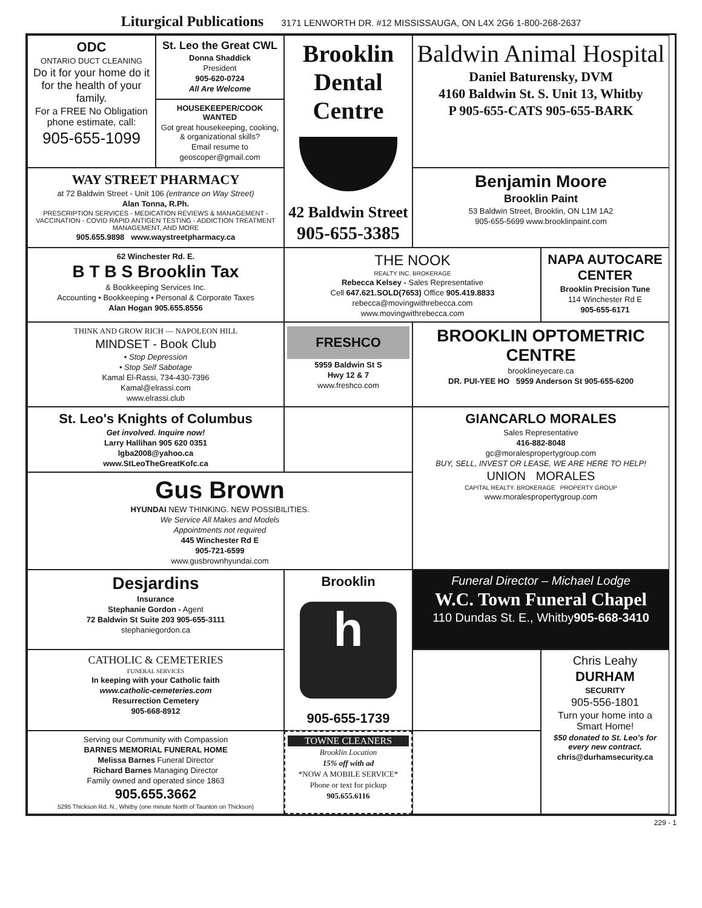Liturgical Publications 3171 LENWORTH DR. #12 MISSISSAUGA, ON L4X 2G6 1-800-268-2637
ODC
ONTARIO DUCT CLEANING
Do it for your home do it for the health of your family.
For a FREE No Obligation phone estimate, call:
905-655-1099
St. Leo the Great CWL
Donna Shaddick
President
905-620-0724
All Are Welcome
Brooklin Dental Centre
42 Baldwin Street
905-655-3385
Baldwin Animal Hospital
Daniel Baturensky, DVM
4160 Baldwin St. S. Unit 13, Whitby
P 905-655-CATS 905-655-BARK
HOUSEKEEPER/COOK WANTED
Got great housekeeping, cooking, & organizational skills?
Email resume to
geoscoper@gmail.com
WAY STREET PHARMACY
at 72 Baldwin Street - Unit 106 (entrance on Way Street)
Alan Tonna, R.Ph.
PRESCRIPTION SERVICES - MEDICATION REVIEWS & MANAGEMENT - VACCINATION - COVID RAPID ANTIGEN TESTING - ADDICTION TREATMENT MANAGEMENT, AND MORE
905.655.9898 www.waystreetpharmacy.ca
Benjamin Moore
Brooklin Paint
53 Baldwin Street, Brooklin, ON L1M 1A2
905-655-5699 www.brooklinpaint.com
62 Winchester Rd. E.
B T B S Brooklin Tax
& Bookkeeping Services Inc.
Accounting • Bookkeeping • Personal & Corporate Taxes
Alan Hogan 905.655.8556
THE NOOK
REALTY INC. BROKERAGE
Rebecca Kelsey - Sales Representative
Cell 647.621.SOLD(7653) Office 905.419.8833
rebecca@movingwithrebecca.com
www.movingwithrebecca.com
NAPA AUTOCARE CENTER
Brooklin Precision Tune
114 Winchester Rd E
905-655-6171
THINK AND GROW RICH — NAPOLEON HILL
MINDSET - Book Club
• Stop Depression
• Stop Self Sabotage
Kamal El-Rassi, 734-430-7396
Kamal@elrassi.com
www.elrassi.club
FRESHCO
5959 Baldwin St S
Hwy 12 & 7
www.freshco.com
BROOKLIN OPTOMETRIC CENTRE
brooklineyecare.ca
DR. PUI-YEE HO 5959 Anderson St 905-655-6200
St. Leo's Knights of Columbus
Get involved. Inquire now!
Larry Hallihan 905 620 0351
lgba2008@yahoo.ca
www.StLeoTheGreatKofc.ca
GIANCARLO MORALES
Sales Representative
416-882-8048
gc@moralespropertygroup.com
BUY, SELL, INVEST OR LEASE, WE ARE HERE TO HELP!
UNION MORALES
CAPITAL REALTY. BROKERAGE PROPERTY GROUP
www.moralespropertygroup.com
Gus Brown
HYUNDAI NEW THINKING. NEW POSSIBILITIES.
We Service All Makes and Models
Appointments not required
445 Winchester Rd E
905-721-6599
www.gusbrownhyundai.com
Desjardins
Insurance
Stephanie Gordon - Agent
72 Baldwin St Suite 203 905-655-3111
stephaniegordon.ca
Brooklin
h
905-655-1739
Funeral Director – Michael Lodge
W.C. Town Funeral Chapel
110 Dundas St. E., Whitby905-668-3410
CATHOLIC & CEMETERIES
FUNERAL SERVICES
In keeping with your Catholic faith
www.catholic-cemeteries.com
Resurrection Cemetery
905-668-8912
Chris Leahy
DURHAM
SECURITY
905-556-1801
Turn your home into a Smart Home!
$50 donated to St. Leo's for every new contract.
chris@durhamsecurity.ca
Serving our Community with Compassion
BARNES MEMORIAL FUNERAL HOME
Melissa Barnes Funeral Director
Richard Barnes Managing Director
Family owned and operated since 1863
905.655.3662
5295 Thickson Rd. N., Whitby (one minute North of Taunton on Thickson)
TOWNE CLEANERS
Brooklin Location
15% off with ad
*NOW A MOBILE SERVICE*
Phone or text for pickup
905.655.6116
229 - 1